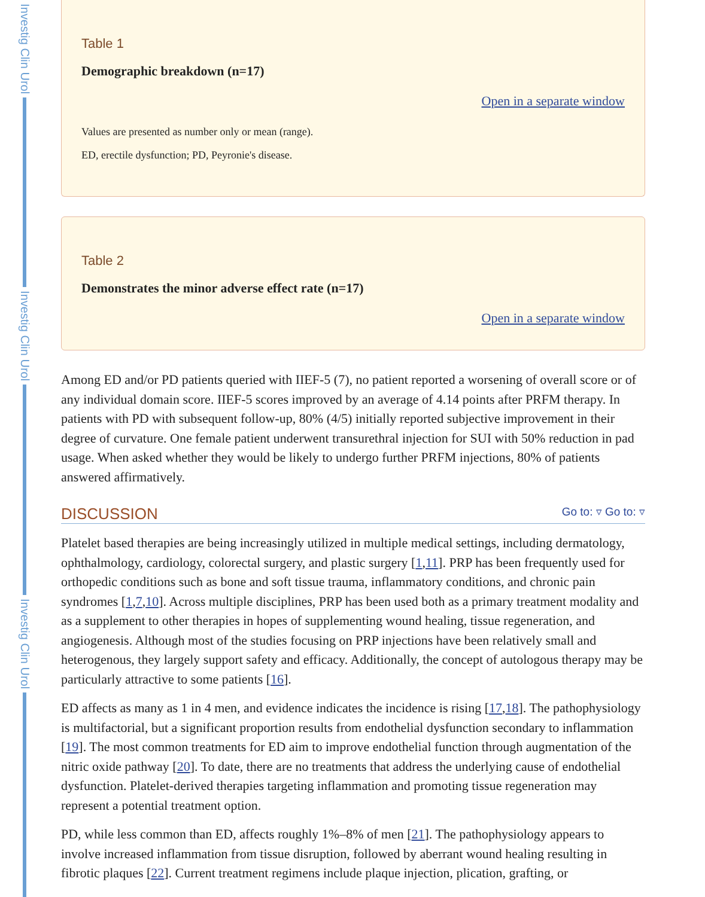Investig Clin Urol
Investig Clin Urol
Investig Clin Urol
Table 1
Demographic breakdown (n=17)
Open in a separate window
Values are presented as number only or mean (range).
ED, erectile dysfunction; PD, Peyronie's disease.
Table 2
Demonstrates the minor adverse effect rate (n=17)
Open in a separate window
Among ED and/or PD patients queried with IIEF-5 (7), no patient reported a worsening of overall score or of any individual domain score. IIEF-5 scores improved by an average of 4.14 points after PRFM therapy. In patients with PD with subsequent follow-up, 80% (4/5) initially reported subjective improvement in their degree of curvature. One female patient underwent transurethral injection for SUI with 50% reduction in pad usage. When asked whether they would be likely to undergo further PRFM injections, 80% of patients answered affirmatively.
DISCUSSION Go to: ▿ Go to: ▿
Platelet based therapies are being increasingly utilized in multiple medical settings, including dermatology, ophthalmology, cardiology, colorectal surgery, and plastic surgery [1,11]. PRP has been frequently used for orthopedic conditions such as bone and soft tissue trauma, inflammatory conditions, and chronic pain syndromes [1,7,10]. Across multiple disciplines, PRP has been used both as a primary treatment modality and as a supplement to other therapies in hopes of supplementing wound healing, tissue regeneration, and angiogenesis. Although most of the studies focusing on PRP injections have been relatively small and heterogenous, they largely support safety and efficacy. Additionally, the concept of autologous therapy may be particularly attractive to some patients [16].
ED affects as many as 1 in 4 men, and evidence indicates the incidence is rising [17,18]. The pathophysiology is multifactorial, but a significant proportion results from endothelial dysfunction secondary to inflammation [19]. The most common treatments for ED aim to improve endothelial function through augmentation of the nitric oxide pathway [20]. To date, there are no treatments that address the underlying cause of endothelial dysfunction. Platelet-derived therapies targeting inflammation and promoting tissue regeneration may represent a potential treatment option.
PD, while less common than ED, affects roughly 1%–8% of men [21]. The pathophysiology appears to involve increased inflammation from tissue disruption, followed by aberrant wound healing resulting in fibrotic plaques [22]. Current treatment regimens include plaque injection, plication, grafting, or